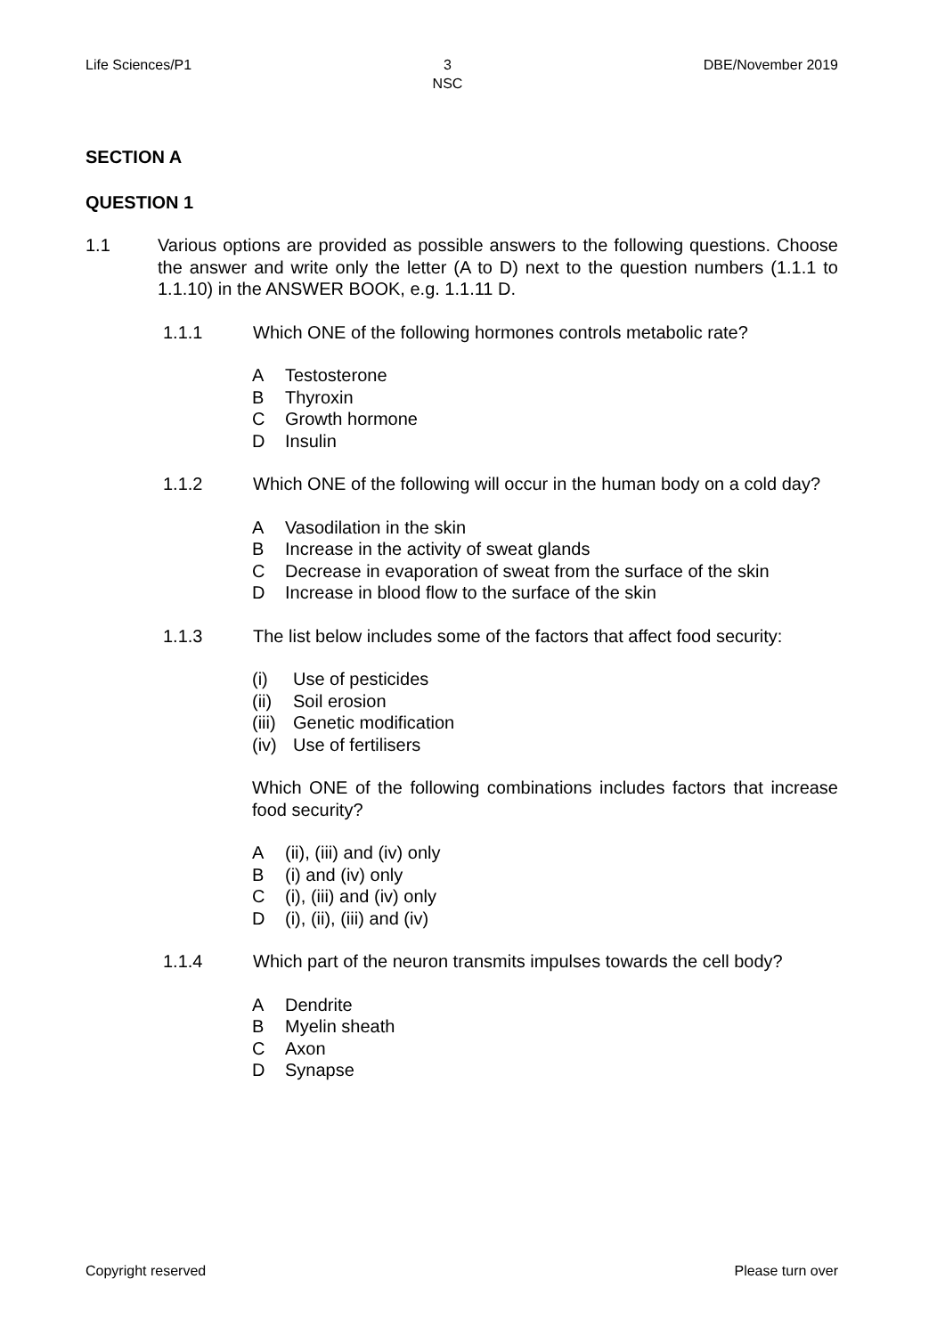Life Sciences/P1 3
NSC
DBE/November 2019
SECTION A
QUESTION 1
1.1 Various options are provided as possible answers to the following questions. Choose the answer and write only the letter (A to D) next to the question numbers (1.1.1 to 1.1.10) in the ANSWER BOOK, e.g. 1.1.11 D.
1.1.1 Which ONE of the following hormones controls metabolic rate?
A Testosterone
B Thyroxin
C Growth hormone
D Insulin
1.1.2 Which ONE of the following will occur in the human body on a cold day?
A Vasodilation in the skin
B Increase in the activity of sweat glands
C Decrease in evaporation of sweat from the surface of the skin
D Increase in blood flow to the surface of the skin
1.1.3 The list below includes some of the factors that affect food security:
(i) Use of pesticides
(ii) Soil erosion
(iii) Genetic modification
(iv) Use of fertilisers
Which ONE of the following combinations includes factors that increase food security?
A (ii), (iii) and (iv) only
B (i) and (iv) only
C (i), (iii) and (iv) only
D (i), (ii), (iii) and (iv)
1.1.4 Which part of the neuron transmits impulses towards the cell body?
A Dendrite
B Myelin sheath
C Axon
D Synapse
Copyright reserved Please turn over